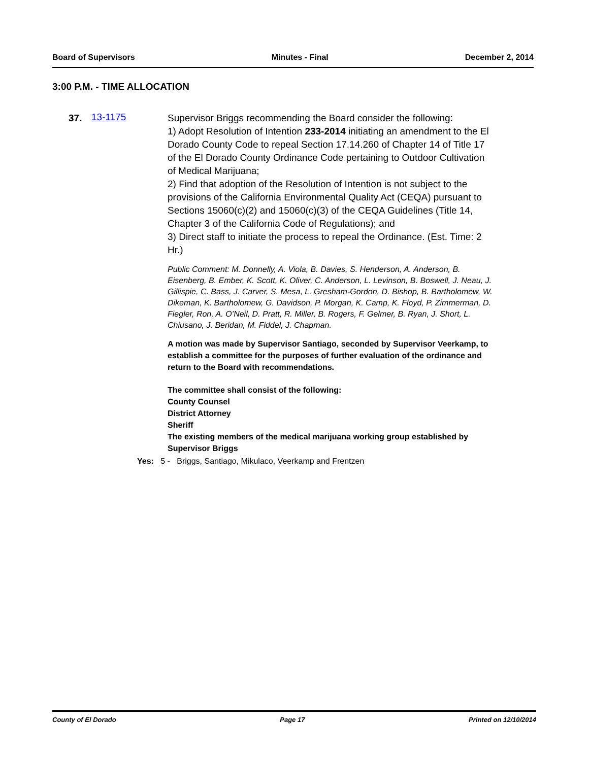Board of Supervisors Minutes - Final December 2, 2014
3:00 P.M. - TIME ALLOCATION
37. 13-1175
Supervisor Briggs recommending the Board consider the following:
1) Adopt Resolution of Intention 233-2014 initiating an amendment to the El Dorado County Code to repeal Section 17.14.260 of Chapter 14 of Title 17 of the El Dorado County Ordinance Code pertaining to Outdoor Cultivation of Medical Marijuana;
2) Find that adoption of the Resolution of Intention is not subject to the provisions of the California Environmental Quality Act (CEQA) pursuant to Sections 15060(c)(2) and 15060(c)(3) of the CEQA Guidelines (Title 14, Chapter 3 of the California Code of Regulations); and
3) Direct staff to initiate the process to repeal the Ordinance. (Est. Time: 2 Hr.)
Public Comment: M. Donnelly, A. Viola, B. Davies, S. Henderson, A. Anderson, B. Eisenberg, B. Ember, K. Scott, K. Oliver, C. Anderson, L. Levinson, B. Boswell, J. Neau, J. Gillispie, C. Bass, J. Carver, S. Mesa, L. Gresham-Gordon, D. Bishop, B. Bartholomew, W. Dikeman, K. Bartholomew, G. Davidson, P. Morgan, K. Camp, K. Floyd, P. Zimmerman, D. Fiegler, Ron, A. O’Neil, D. Pratt, R. Miller, B. Rogers, F. Gelmer, B. Ryan, J. Short, L. Chiusano, J. Beridan, M. Fiddel, J. Chapman.
A motion was made by Supervisor Santiago, seconded by Supervisor Veerkamp, to establish a committee for the purposes of further evaluation of the ordinance and return to the Board with recommendations.
The committee shall consist of the following:
County Counsel
District Attorney
Sheriff
The existing members of the medical marijuana working group established by Supervisor Briggs
Yes: 5 - Briggs, Santiago, Mikulaco, Veerkamp and Frentzen
County of El Dorado Page 17 Printed on 12/10/2014